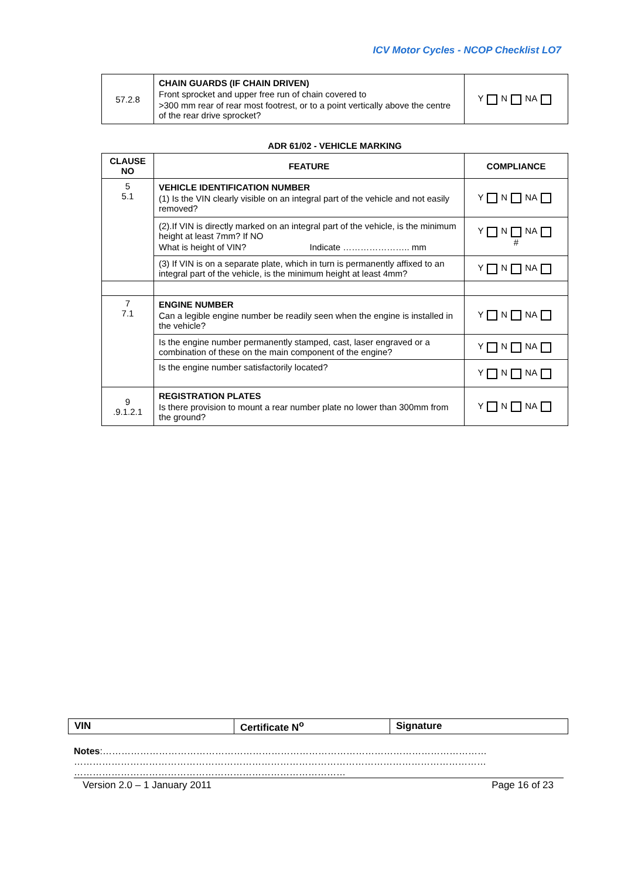ICV Motor Cycles - NCOP Checklist LO7
| 57.2.8 | CHAIN GUARDS (IF CHAIN DRIVEN) Front sprocket and upper free run of chain covered to >300 mm rear of rear most footrest, or to a point vertically above the centre of the rear drive sprocket? | Y N NA |
ADR 61/02 - VEHICLE MARKING
| CLAUSE NO | FEATURE | COMPLIANCE |
| --- | --- | --- |
| 5 5.1 | VEHICLE IDENTIFICATION NUMBER (1) Is the VIN clearly visible on an integral part of the vehicle and not easily removed? | Y N NA |
| | (2).If VIN is directly marked on an integral part of the vehicle, is the minimum height at least 7mm? If NO What is height of VIN? Indicate ………………….. mm | Y N NA # |
| | (3) If VIN is on a separate plate, which in turn is permanently affixed to an integral part of the vehicle, is the minimum height at least 4mm? | Y N NA |
| 7 7.1 | ENGINE NUMBER Can a legible engine number be readily seen when the engine is installed in the vehicle? | Y N NA |
| | Is the engine number permanently stamped, cast, laser engraved or a combination of these on the main component of the engine? | Y N NA |
| | Is the engine number satisfactorily located? | Y N NA |
| 9 .9.1.2.1 | REGISTRATION PLATES Is there provision to mount a rear number plate no lower than 300mm from the ground? | Y N NA |
| VIN | Certificate N<sup>o</sup> | Signature |
Notes:……………………………………………………………………………………………………………
……………………………………………………………………………………………………………………
……………………………………………………………………………
Version 2.0 – 1 January 2011 Page 16 of 23